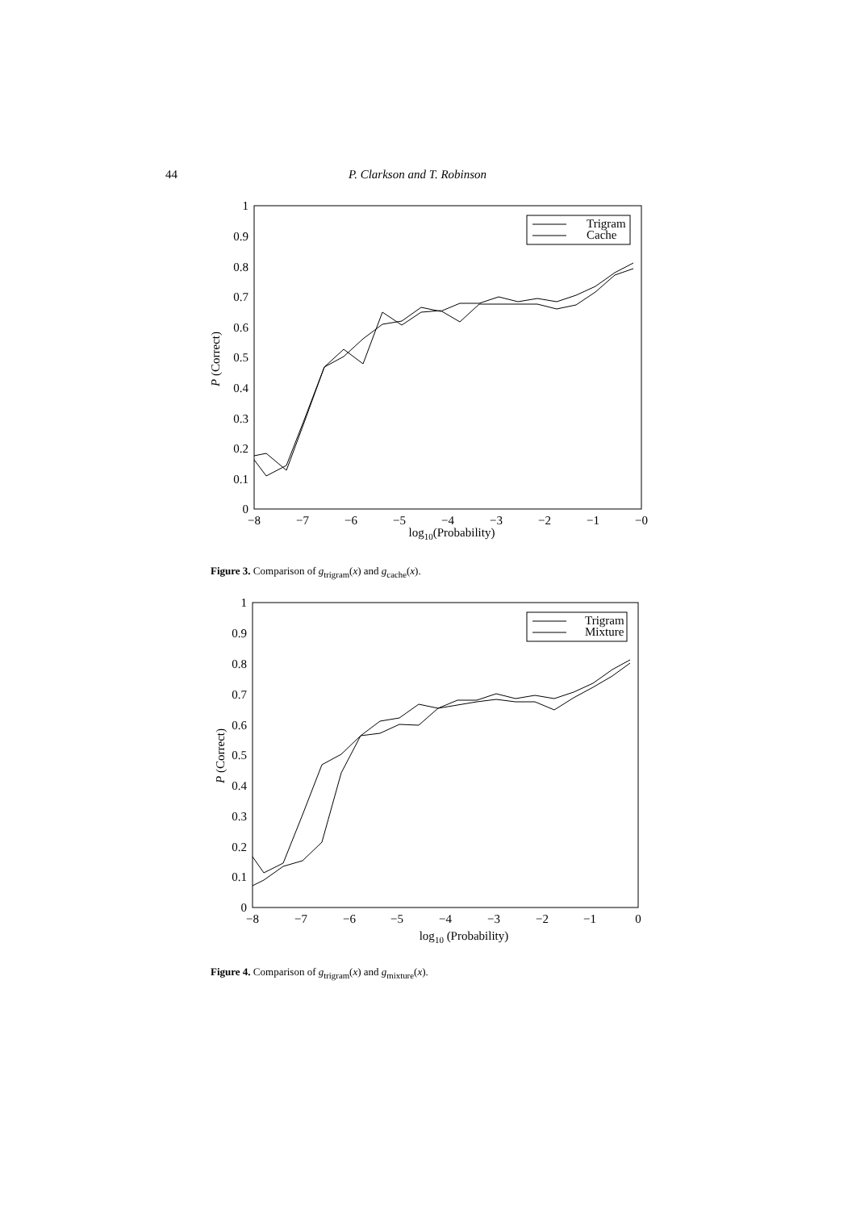44 P. Clarkson and T. Robinson
1
0.9
0.8
0.7
0.6
0.5
0.4
0.3
0.2
0.1
0
−8
−7
−6
−5
−4
−3
−2
−1
−0
log10(Probability)
P (Correct)
Trigram
Cache
Figure 3. Comparison of g<sub>trigram</sub>(x) and g<sub>cache</sub>(x).
1
0.9
0.8
0.7
0.6
0.5
0.4
0.3
0.2
0.1
0
−8
−7
−6
−5
−4
−3
−2
−1
0
log10 (Probability)
P (Correct)
Trigram
Mixture
Figure 4. Comparison of g<sub>trigram</sub>(x) and g<sub>mixture</sub>(x).